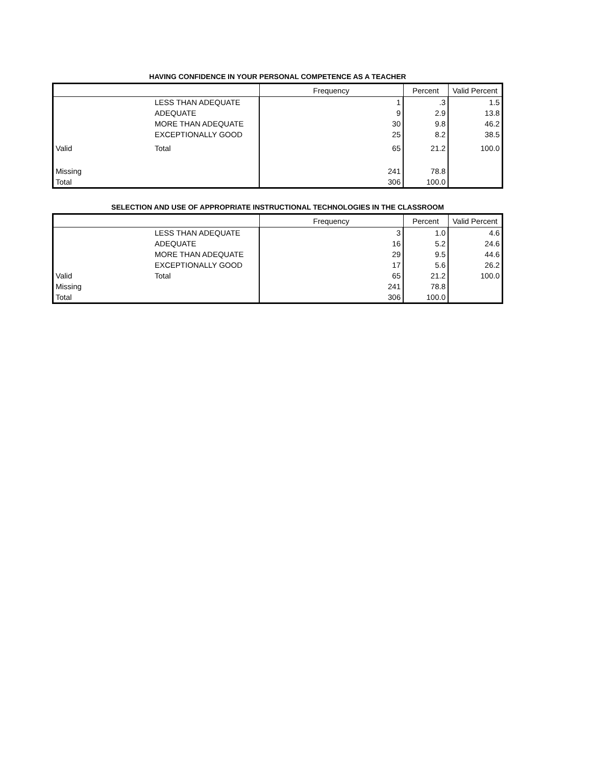HAVING CONFIDENCE IN YOUR PERSONAL COMPETENCE AS A TEACHER
| | | Frequency | Percent | Valid Percent |
| --- | --- | --- | --- | --- |
| | LESS THAN ADEQUATE | 1 | .3 | 1.5 |
| | ADEQUATE | 9 | 2.9 | 13.8 |
| | MORE THAN ADEQUATE | 30 | 9.8 | 46.2 |
| | EXCEPTIONALLY GOOD | 25 | 8.2 | 38.5 |
| Valid | Total | 65 | 21.2 | 100.0 |
| Missing | | 241 | 78.8 | |
| Total | | 306 | 100.0 | |
SELECTION AND USE OF APPROPRIATE INSTRUCTIONAL TECHNOLOGIES IN THE CLASSROOM
| | | Frequency | Percent | Valid Percent |
| --- | --- | --- | --- | --- |
| | LESS THAN ADEQUATE | 3 | 1.0 | 4.6 |
| | ADEQUATE | 16 | 5.2 | 24.6 |
| | MORE THAN ADEQUATE | 29 | 9.5 | 44.6 |
| | EXCEPTIONALLY GOOD | 17 | 5.6 | 26.2 |
| Valid | Total | 65 | 21.2 | 100.0 |
| Missing | | 241 | 78.8 | |
| Total | | 306 | 100.0 | |